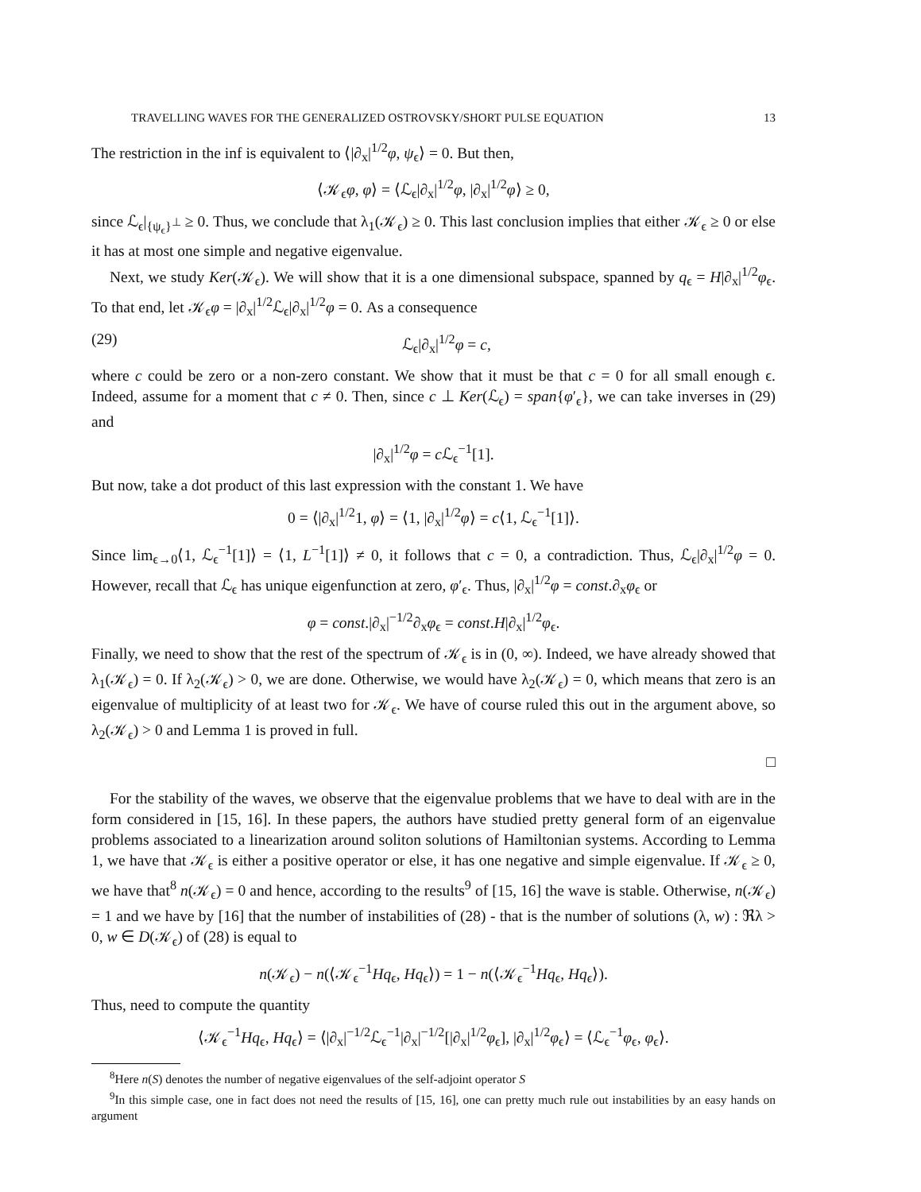TRAVELLING WAVES FOR THE GENERALIZED OSTROVSKY/SHORT PULSE EQUATION 13
The restriction in the inf is equivalent to ⟨|∂<sub>x</sub>|<sup>1/2</sup>φ, ψ<sub>ϵ</sub>⟩ = 0. But then,
⟨𝒦<sub>ϵ</sub>φ, φ⟩ = ⟨ℒ<sub>ϵ</sub>|∂<sub>x</sub>|<sup>1/2</sup>φ, |∂<sub>x</sub>|<sup>1/2</sup>φ⟩ ≥ 0,
since ℒ<sub>ϵ</sub>|<sub>{ψ<sub>ϵ</sub>}<sup>⊥</sup></sub> ≥ 0. Thus, we conclude that λ<sub>1</sub>(𝒦<sub>ϵ</sub>) ≥ 0. This last conclusion implies that either 𝒦<sub>ϵ</sub> ≥ 0 or else it has at most one simple and negative eigenvalue.
Next, we study Ker(𝒦<sub>ϵ</sub>). We will show that it is a one dimensional subspace, spanned by q<sub>ϵ</sub> = H|∂<sub>x</sub>|<sup>1/2</sup>φ<sub>ϵ</sub>. To that end, let 𝒦<sub>ϵ</sub>φ = |∂<sub>x</sub>|<sup>1/2</sup>ℒ<sub>ϵ</sub>|∂<sub>x</sub>|<sup>1/2</sup>φ = 0. As a consequence
(29) ℒ<sub>ϵ</sub>|∂<sub>x</sub>|<sup>1/2</sup>φ = c,
where c could be zero or a non-zero constant. We show that it must be that c = 0 for all small enough ϵ. Indeed, assume for a moment that c ≠ 0. Then, since c ⊥ Ker(ℒ<sub>ϵ</sub>) = span{φ′<sub>ϵ</sub>}, we can take inverses in (29) and
|∂<sub>x</sub>|<sup>1/2</sup>φ = c ℒ<sub>ϵ</sub><sup>−1</sup>[1].
But now, take a dot product of this last expression with the constant 1. We have
0 = ⟨|∂<sub>x</sub>|<sup>1/2</sup>1, φ⟩ = ⟨1, |∂<sub>x</sub>|<sup>1/2</sup>φ⟩ = c⟨1, ℒ<sub>ϵ</sub><sup>−1</sup>[1]⟩.
Since lim<sub>ϵ→0</sub>⟨1, ℒ<sub>ϵ</sub><sup>−1</sup>[1]⟩ = ⟨1, L<sup>−1</sup>[1]⟩ ≠ 0, it follows that c = 0, a contradiction. Thus, ℒ<sub>ϵ</sub>|∂<sub>x</sub>|<sup>1/2</sup>φ = 0. However, recall that ℒ<sub>ϵ</sub> has unique eigenfunction at zero, φ′<sub>ϵ</sub>. Thus, |∂<sub>x</sub>|<sup>1/2</sup>φ = const.∂<sub>x</sub>φ<sub>ϵ</sub> or
φ = const.|∂<sub>x</sub>|<sup>−1/2</sup>∂<sub>x</sub>φ<sub>ϵ</sub> = const.H|∂<sub>x</sub>|<sup>1/2</sup>φ<sub>ϵ</sub>.
Finally, we need to show that the rest of the spectrum of 𝒦<sub>ϵ</sub> is in (0, ∞). Indeed, we have already showed that λ<sub>1</sub>(𝒦<sub>ϵ</sub>) = 0. If λ<sub>2</sub>(𝒦<sub>ϵ</sub>) > 0, we are done. Otherwise, we would have λ<sub>2</sub>(𝒦<sub>ϵ</sub>) = 0, which means that zero is an eigenvalue of multiplicity of at least two for 𝒦<sub>ϵ</sub>. We have of course ruled this out in the argument above, so λ<sub>2</sub>(𝒦<sub>ϵ</sub>) > 0 and Lemma 1 is proved in full.
□
For the stability of the waves, we observe that the eigenvalue problems that we have to deal with are in the form considered in [15, 16]. In these papers, the authors have studied pretty general form of an eigenvalue problems associated to a linearization around soliton solutions of Hamiltonian systems. According to Lemma 1, we have that 𝒦<sub>ϵ</sub> is either a positive operator or else, it has one negative and simple eigenvalue. If 𝒦<sub>ϵ</sub> ≥ 0, we have that<sup>8</sup> n(𝒦<sub>ϵ</sub>) = 0 and hence, according to the results<sup>9</sup> of [15, 16] the wave is stable. Otherwise, n(𝒦<sub>ϵ</sub>) = 1 and we have by [16] that the number of instabilities of (28) - that is the number of solutions (λ, w) : ℜλ > 0, w ∈ D(𝒦<sub>ϵ</sub>) of (28) is equal to
n(𝒦<sub>ϵ</sub>) − n(⟨𝒦<sub>ϵ</sub><sup>−1</sup>Hq<sub>ϵ</sub>, Hq<sub>ϵ</sub>⟩) = 1 − n(⟨𝒦<sub>ϵ</sub><sup>−1</sup>Hq<sub>ϵ</sub>, Hq<sub>ϵ</sub>⟩).
Thus, need to compute the quantity
⟨𝒦<sub>ϵ</sub><sup>−1</sup>Hq<sub>ϵ</sub>, Hq<sub>ϵ</sub>⟩ = ⟨|∂<sub>x</sub>|<sup>−1/2</sup>ℒ<sub>ϵ</sub><sup>−1</sup>|∂<sub>x</sub>|<sup>−1/2</sup>[|∂<sub>x</sub>|<sup>1/2</sup>φ<sub>ϵ</sub>], |∂<sub>x</sub>|<sup>1/2</sup>φ<sub>ϵ</sub>⟩ = ⟨ℒ<sub>ϵ</sub><sup>−1</sup>φ<sub>ϵ</sub>, φ<sub>ϵ</sub>⟩.
<sup>8</sup> Here n(S) denotes the number of negative eigenvalues of the self-adjoint operator S
<sup>9</sup> In this simple case, one in fact does not need the results of [15, 16], one can pretty much rule out instabilities by an easy hands on argument